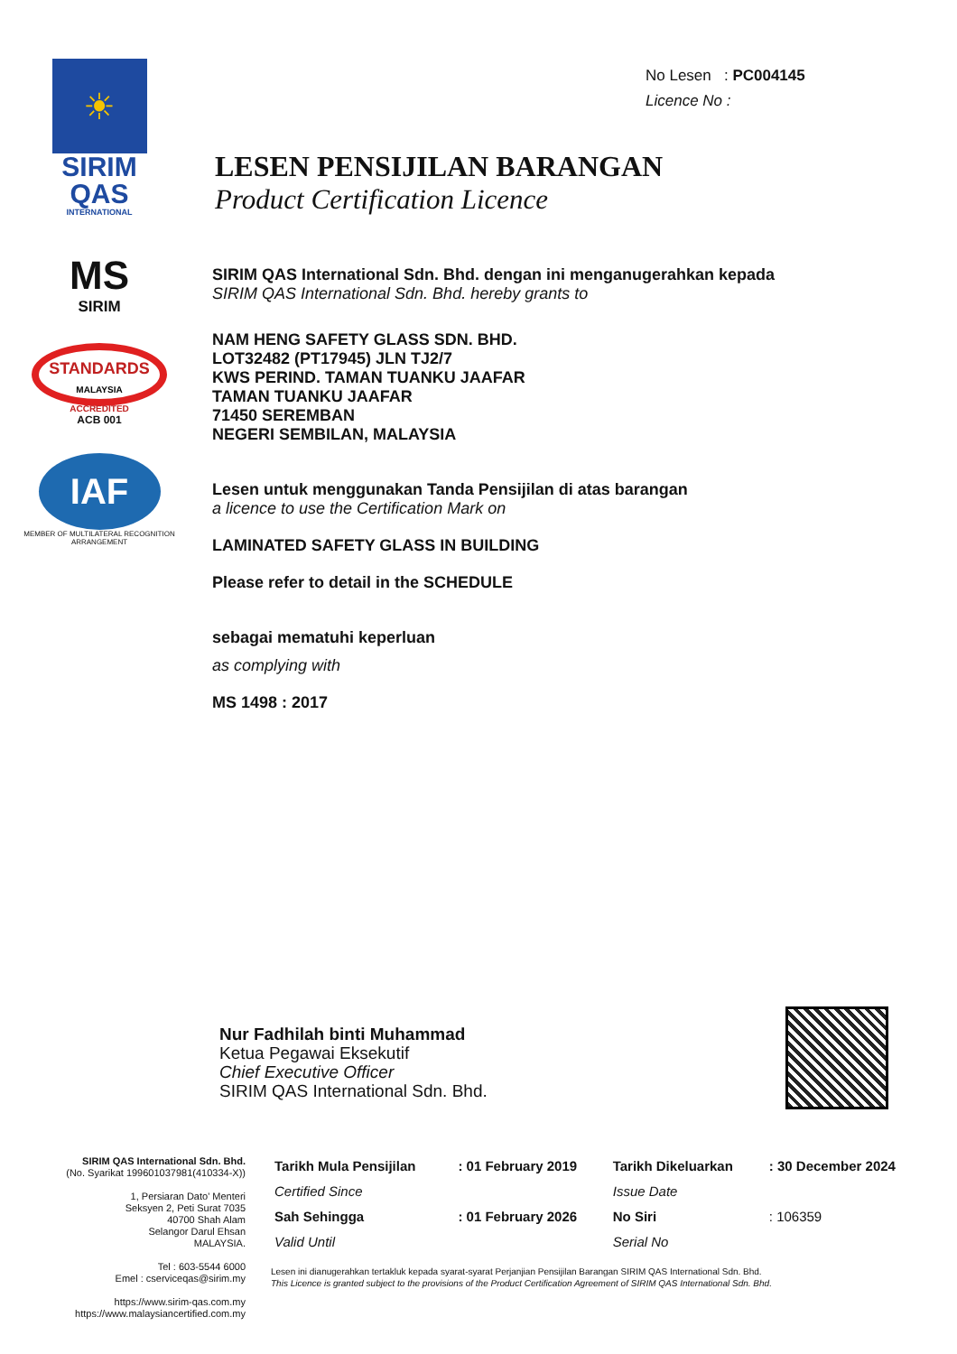☀
SIRIM
QAS
INTERNATIONAL
MS
SIRIM
STANDARDS
MALAYSIA
ACCREDITED
ACB 001
IAF
MEMBER OF MULTILATERAL RECOGNITION ARRANGEMENT
No Lesen : PC004145
Licence No :
LESEN PENSIJILAN BARANGAN
Product Certification Licence
SIRIM QAS International Sdn. Bhd. dengan ini menganugerahkan kepada
SIRIM QAS International Sdn. Bhd. hereby grants to
NAM HENG SAFETY GLASS SDN. BHD.
LOT32482 (PT17945) JLN TJ2/7
KWS PERIND. TAMAN TUANKU JAAFAR
TAMAN TUANKU JAAFAR
71450 SEREMBAN
NEGERI SEMBILAN, MALAYSIA
Lesen untuk menggunakan Tanda Pensijilan di atas barangan
a licence to use the Certification Mark on
LAMINATED SAFETY GLASS IN BUILDING
Please refer to detail in the SCHEDULE
sebagai mematuhi keperluan
as complying with
MS 1498 : 2017
Nur Fadhilah binti Muhammad
Ketua Pegawai Eksekutif
Chief Executive Officer
SIRIM QAS International Sdn. Bhd.
SIRIM QAS International Sdn. Bhd.
(No. Syarikat 199601037981(410334-X))
1, Persiaran Dato' Menteri
Seksyen 2, Peti Surat 7035
40700 Shah Alam
Selangor Darul Ehsan
MALAYSIA.
Tel : 603-5544 6000
Emel : cserviceqas@sirim.my
https://www.sirim-qas.com.my
https://www.malaysiancertified.com.my
| Tarikh Mula Pensijilan | : 01 February 2019 | Tarikh Dikeluarkan | : 30 December 2024 |
| Certified Since | | Issue Date | |
| Sah Sehingga | : 01 February 2026 | No Siri | : 106359 |
| Valid Until | | Serial No | |
Lesen ini dianugerahkan tertakluk kepada syarat-syarat Perjanjian Pensijilan Barangan SIRIM QAS International Sdn. Bhd.
This Licence is granted subject to the provisions of the Product Certification Agreement of SIRIM QAS International Sdn. Bhd.